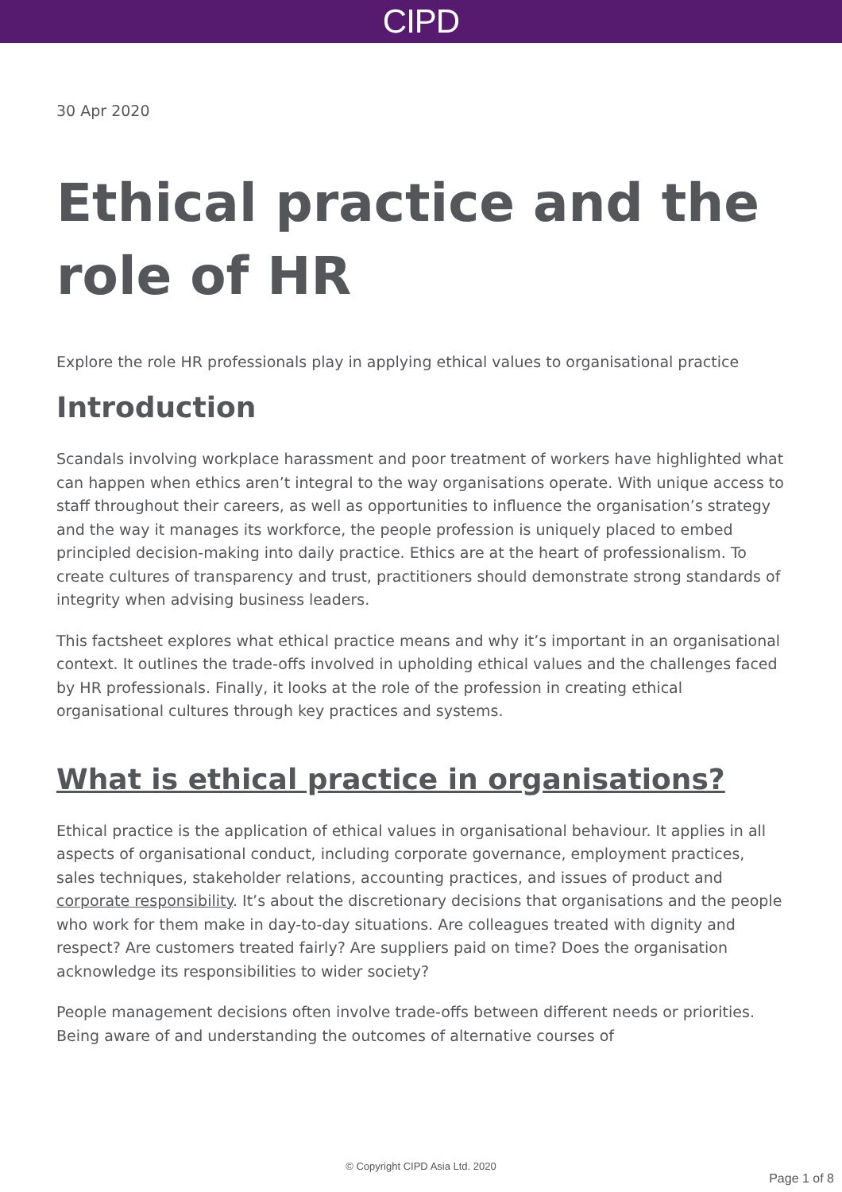CIPD
30 Apr 2020
Ethical practice and the role of HR
Explore the role HR professionals play in applying ethical values to organisational practice
Introduction
Scandals involving workplace harassment and poor treatment of workers have highlighted what can happen when ethics aren’t integral to the way organisations operate. With unique access to staff throughout their careers, as well as opportunities to influence the organisation’s strategy and the way it manages its workforce, the people profession is uniquely placed to embed principled decision-making into daily practice. Ethics are at the heart of professionalism. To create cultures of transparency and trust, practitioners should demonstrate strong standards of integrity when advising business leaders.
This factsheet explores what ethical practice means and why it’s important in an organisational context. It outlines the trade-offs involved in upholding ethical values and the challenges faced by HR professionals. Finally, it looks at the role of the profession in creating ethical organisational cultures through key practices and systems.
What is ethical practice in organisations?
Ethical practice is the application of ethical values in organisational behaviour. It applies in all aspects of organisational conduct, including corporate governance, employment practices, sales techniques, stakeholder relations, accounting practices, and issues of product and corporate responsibility. It’s about the discretionary decisions that organisations and the people who work for them make in day-to-day situations. Are colleagues treated with dignity and respect? Are customers treated fairly? Are suppliers paid on time? Does the organisation acknowledge its responsibilities to wider society?
People management decisions often involve trade-offs between different needs or priorities. Being aware of and understanding the outcomes of alternative courses of
© Copyright CIPD Asia Ltd. 2020
Page 1 of 8